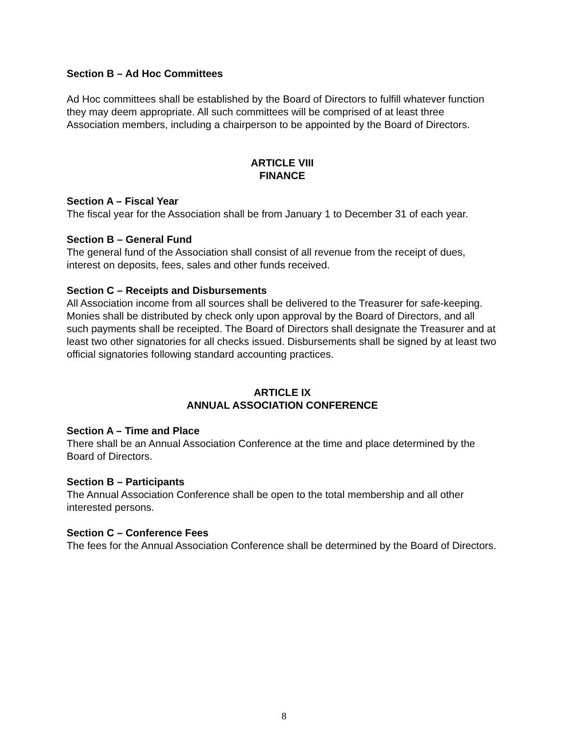Section B – Ad Hoc Committees
Ad Hoc committees shall be established by the Board of Directors to fulfill whatever function they may deem appropriate. All such committees will be comprised of at least three Association members, including a chairperson to be appointed by the Board of Directors.
ARTICLE VIII
FINANCE
Section A – Fiscal Year
The fiscal year for the Association shall be from January 1 to December 31 of each year.
Section B – General Fund
The general fund of the Association shall consist of all revenue from the receipt of dues, interest on deposits, fees, sales and other funds received.
Section C – Receipts and Disbursements
All Association income from all sources shall be delivered to the Treasurer for safe-keeping. Monies shall be distributed by check only upon approval by the Board of Directors, and all such payments shall be receipted. The Board of Directors shall designate the Treasurer and at least two other signatories for all checks issued. Disbursements shall be signed by at least two official signatories following standard accounting practices.
ARTICLE IX
ANNUAL ASSOCIATION CONFERENCE
Section A – Time and Place
There shall be an Annual Association Conference at the time and place determined by the Board of Directors.
Section B – Participants
The Annual Association Conference shall be open to the total membership and all other interested persons.
Section C – Conference Fees
The fees for the Annual Association Conference shall be determined by the Board of Directors.
8